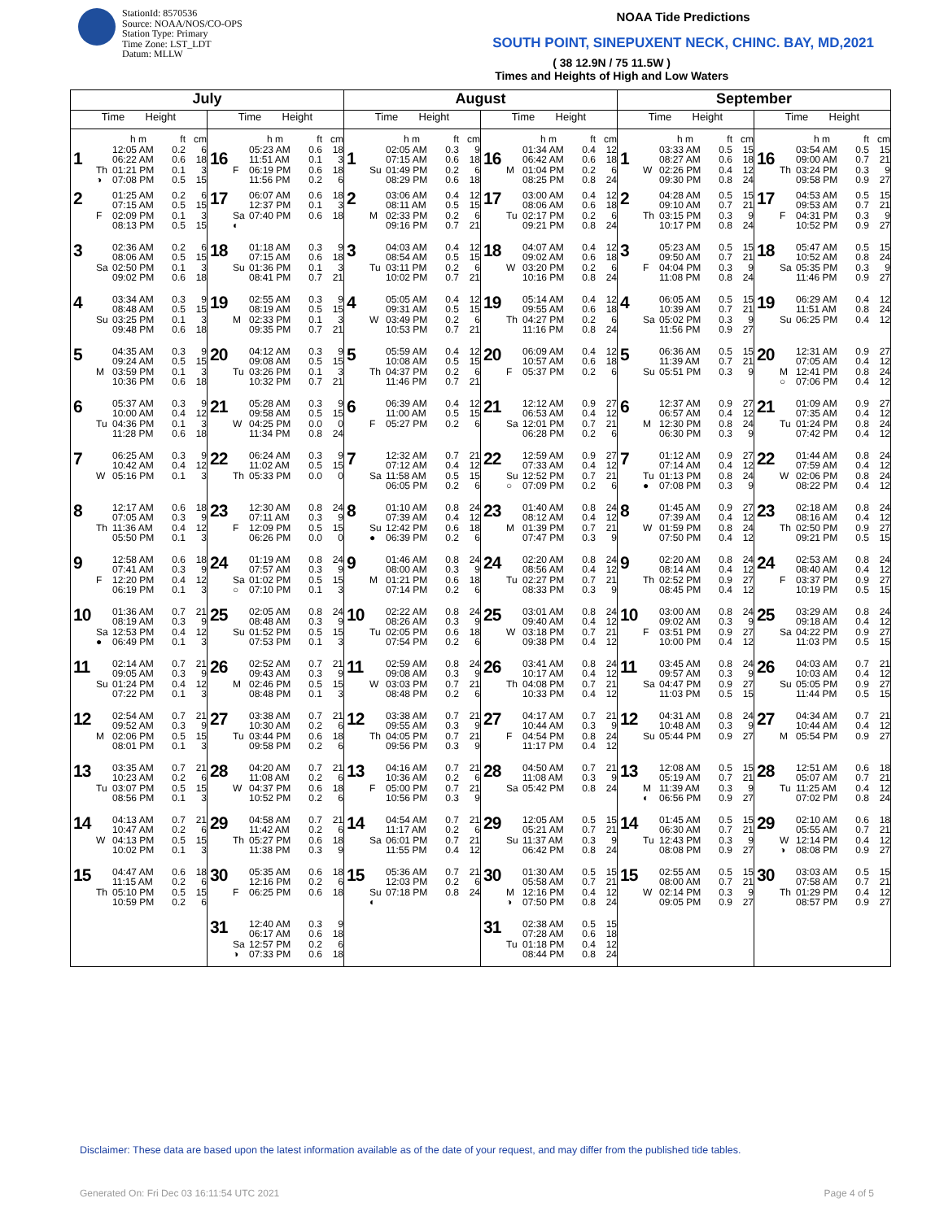StationId: 8570536
Source: NOAA/NOS/CO-OPS
Station Type: Primary
Time Zone: LST_LDT
Datum: MLLW
NOAA Tide Predictions
SOUTH POINT, SINEPUXENT NECK, CHINC. BAY, MD,2021
( 38 12.9N / 75 11.5W )
Times and Heights of High and Low Waters
| July | | August | | September | |
| --- | --- | --- | --- | --- | --- |
| Time Height | Time Height | Time Height | Time Height | Time Height | Time Height |
| 1 h m ft cm 12:05 AM 0.2 6 06:22 AM 0.6 18 Th 01:21 PM 0.1 3 ◑ 07:08 PM 0.5 15 | 16 h m ft cm 05:23 AM 0.6 18 11:51 AM 0.1 3 F 06:19 PM 0.6 18 11:56 PM 0.2 6 | 1 h m ft cm 02:05 AM 0.3 9 07:15 AM 0.6 18 Su 01:49 PM 0.2 6 08:29 PM 0.6 18 | 16 h m ft cm 01:34 AM 0.4 12 06:42 AM 0.6 18 M 01:04 PM 0.2 6 08:25 PM 0.8 24 | 1 h m ft cm 03:33 AM 0.5 15 08:27 AM 0.6 18 W 02:26 PM 0.4 12 09:30 PM 0.8 24 | 16 h m ft cm 03:54 AM 0.5 15 09:00 AM 0.7 21 Th 03:24 PM 0.3 9 09:58 PM 0.9 27 |
| 2 01:25 AM 0.2 6 07:15 AM 0.5 15 F 02:09 PM 0.1 3 08:13 PM 0.5 15 | 17 06:07 AM 0.6 18 12:37 PM 0.1 3 Sa 07:40 PM 0.6 18 ◐ | 2 03:06 AM 0.4 12 08:11 AM 0.5 15 M 02:33 PM 0.2 6 09:16 PM 0.7 21 | 17 03:00 AM 0.4 12 08:06 AM 0.6 18 Tu 02:17 PM 0.2 6 09:21 PM 0.8 24 | 2 04:28 AM 0.5 15 09:10 AM 0.7 21 Th 03:15 PM 0.3 9 10:17 PM 0.8 24 | 17 04:53 AM 0.5 15 09:53 AM 0.7 21 F 04:31 PM 0.3 9 10:52 PM 0.9 27 |
| 3 02:36 AM 0.2 6 08:06 AM 0.5 15 Sa 02:50 PM 0.1 3 09:02 PM 0.6 18 | 18 01:18 AM 0.3 9 07:15 AM 0.6 18 Su 01:36 PM 0.1 3 08:41 PM 0.7 21 | 3 04:03 AM 0.4 12 08:54 AM 0.5 15 Tu 03:11 PM 0.2 6 10:02 PM 0.7 21 | 18 04:07 AM 0.4 12 09:02 AM 0.6 18 W 03:20 PM 0.2 6 10:16 PM 0.8 24 | 3 05:23 AM 0.5 15 09:50 AM 0.7 21 F 04:04 PM 0.3 9 11:08 PM 0.8 24 | 18 05:47 AM 0.5 15 10:52 AM 0.8 24 Sa 05:35 PM 0.3 9 11:46 PM 0.9 27 |
| 4 03:34 AM 0.3 9 08:48 AM 0.5 15 Su 03:25 PM 0.1 3 09:48 PM 0.6 18 | 19 02:55 AM 0.3 9 08:19 AM 0.5 15 M 02:33 PM 0.1 3 09:35 PM 0.7 21 | 4 05:05 AM 0.4 12 09:31 AM 0.5 15 W 03:49 PM 0.2 6 10:53 PM 0.7 21 | 19 05:14 AM 0.4 12 09:55 AM 0.6 18 Th 04:27 PM 0.2 6 11:16 PM 0.8 24 | 4 06:05 AM 0.5 15 10:39 AM 0.7 21 Sa 05:02 PM 0.3 9 11:56 PM 0.9 27 | 19 06:29 AM 0.4 12 11:51 AM 0.8 24 Su 06:25 PM 0.4 12 |
| 5 04:35 AM 0.3 9 09:24 AM 0.5 15 M 03:59 PM 0.1 3 10:36 PM 0.6 18 | 20 04:12 AM 0.3 9 09:08 AM 0.5 15 Tu 03:26 PM 0.1 3 10:32 PM 0.7 21 | 5 05:59 AM 0.4 12 10:08 AM 0.5 15 Th 04:37 PM 0.2 6 11:46 PM 0.7 21 | 20 06:09 AM 0.4 12 10:57 AM 0.6 18 F 05:37 PM 0.2 6 | 5 06:36 AM 0.5 15 11:39 AM 0.7 21 Su 05:51 PM 0.3 9 | 20 12:31 AM 0.9 27 07:05 AM 0.4 12 M 12:41 PM 0.8 24 ○ 07:06 PM 0.4 12 |
| 6 05:37 AM 0.3 9 10:00 AM 0.4 12 Tu 04:36 PM 0.1 3 11:28 PM 0.6 18 | 21 05:28 AM 0.3 9 09:58 AM 0.5 15 W 04:25 PM 0.0 0 11:34 PM 0.8 24 | 6 06:39 AM 0.4 12 11:00 AM 0.5 15 F 05:27 PM 0.2 6 | 21 12:12 AM 0.9 27 06:53 AM 0.4 12 Sa 12:01 PM 0.7 21 06:28 PM 0.2 6 | 6 12:37 AM 0.9 27 06:57 AM 0.4 12 M 12:30 PM 0.8 24 06:30 PM 0.3 9 | 21 01:09 AM 0.9 27 07:35 AM 0.4 12 Tu 01:24 PM 0.8 24 07:42 PM 0.4 12 |
| 7 06:25 AM 0.3 9 10:42 AM 0.4 12 W 05:16 PM 0.1 3 | 22 06:24 AM 0.3 9 11:02 AM 0.5 15 Th 05:33 PM 0.0 0 | 7 12:32 AM 0.7 21 07:12 AM 0.4 12 Sa 11:58 AM 0.5 15 06:05 PM 0.2 6 | 22 12:59 AM 0.9 27 07:33 AM 0.4 12 Su 12:52 PM 0.7 21 ○ 07:09 PM 0.2 6 | 7 01:12 AM 0.9 27 07:14 AM 0.4 12 Tu 01:13 PM 0.8 24 ● 07:08 PM 0.3 9 | 22 01:44 AM 0.8 24 07:59 AM 0.4 12 W 02:06 PM 0.8 24 08:22 PM 0.4 12 |
| 8 12:17 AM 0.6 18 07:05 AM 0.3 9 Th 11:36 AM 0.4 12 05:50 PM 0.1 3 | 23 12:30 AM 0.8 24 07:11 AM 0.3 9 F 12:09 PM 0.5 15 06:26 PM 0.0 0 | 8 01:10 AM 0.8 24 07:39 AM 0.4 12 Su 12:42 PM 0.6 18 ● 06:39 PM 0.2 6 | 23 01:40 AM 0.8 24 08:12 AM 0.4 12 M 01:39 PM 0.7 21 07:47 PM 0.3 9 | 8 01:45 AM 0.9 27 07:39 AM 0.4 12 W 01:59 PM 0.8 24 07:50 PM 0.4 12 | 23 02:18 AM 0.8 24 08:16 AM 0.4 12 Th 02:50 PM 0.9 27 09:21 PM 0.5 15 |
| 9 12:58 AM 0.6 18 07:41 AM 0.3 9 F 12:20 PM 0.4 12 06:19 PM 0.1 3 | 24 01:19 AM 0.8 24 07:57 AM 0.3 9 Sa 01:02 PM 0.5 15 ○ 07:10 PM 0.1 3 | 9 01:46 AM 0.8 24 08:00 AM 0.3 9 M 01:21 PM 0.6 18 07:14 PM 0.2 6 | 24 02:20 AM 0.8 24 08:56 AM 0.4 12 Tu 02:27 PM 0.7 21 08:33 PM 0.3 9 | 9 02:20 AM 0.8 24 08:14 AM 0.4 12 Th 02:52 PM 0.9 27 08:45 PM 0.4 12 | 24 02:53 AM 0.8 24 08:40 AM 0.4 12 F 03:37 PM 0.9 27 10:19 PM 0.5 15 |
| 10 01:36 AM 0.7 21 08:19 AM 0.3 9 Sa 12:53 PM 0.4 12 ● 06:49 PM 0.1 3 | 25 02:05 AM 0.8 24 08:48 AM 0.3 9 Su 01:52 PM 0.5 15 07:53 PM 0.1 3 | 10 02:22 AM 0.8 24 08:26 AM 0.3 9 Tu 02:05 PM 0.6 18 07:54 PM 0.2 6 | 25 03:01 AM 0.8 24 09:40 AM 0.4 12 W 03:18 PM 0.7 21 09:38 PM 0.4 12 | 10 03:00 AM 0.8 24 09:02 AM 0.3 9 F 03:51 PM 0.9 27 10:00 PM 0.4 12 | 25 03:29 AM 0.8 24 09:18 AM 0.4 12 Sa 04:22 PM 0.9 27 11:03 PM 0.5 15 |
| 11 02:14 AM 0.7 21 09:05 AM 0.3 9 Su 01:24 PM 0.4 12 07:22 PM 0.1 3 | 26 02:52 AM 0.7 21 09:43 AM 0.3 9 M 02:46 PM 0.5 15 08:48 PM 0.1 3 | 11 02:59 AM 0.8 24 09:08 AM 0.3 9 W 03:03 PM 0.7 21 08:48 PM 0.2 6 | 26 03:41 AM 0.8 24 10:17 AM 0.4 12 Th 04:08 PM 0.7 21 10:33 PM 0.4 12 | 11 03:45 AM 0.8 24 09:57 AM 0.3 9 Sa 04:47 PM 0.9 27 11:03 PM 0.5 15 | 26 04:03 AM 0.7 21 10:03 AM 0.4 12 Su 05:05 PM 0.9 27 11:44 PM 0.5 15 |
| 12 02:54 AM 0.7 21 09:52 AM 0.3 9 M 02:06 PM 0.5 15 08:01 PM 0.1 3 | 27 03:38 AM 0.7 21 10:30 AM 0.2 6 Tu 03:44 PM 0.6 18 09:58 PM 0.2 6 | 12 03:38 AM 0.7 21 09:55 AM 0.3 9 Th 04:05 PM 0.7 21 09:56 PM 0.3 9 | 27 04:17 AM 0.7 21 10:44 AM 0.3 9 F 04:54 PM 0.8 24 11:17 PM 0.4 12 | 12 04:31 AM 0.8 24 10:48 AM 0.3 9 Su 05:44 PM 0.9 27 | 27 04:34 AM 0.7 21 10:44 AM 0.4 12 M 05:54 PM 0.9 27 |
| 13 03:35 AM 0.7 21 10:23 AM 0.2 6 Tu 03:07 PM 0.5 15 08:56 PM 0.1 3 | 28 04:20 AM 0.7 21 11:08 AM 0.2 6 W 04:37 PM 0.6 18 10:52 PM 0.2 6 | 13 04:16 AM 0.7 21 10:36 AM 0.2 6 F 05:00 PM 0.7 21 10:56 PM 0.3 9 | 28 04:50 AM 0.7 21 11:08 AM 0.3 9 Sa 05:42 PM 0.8 24 | 13 12:08 AM 0.5 15 05:19 AM 0.7 21 M 11:39 AM 0.3 9 ◐ 06:56 PM 0.9 27 | 28 12:51 AM 0.6 18 05:07 AM 0.7 21 Tu 11:25 AM 0.4 12 07:02 PM 0.8 24 |
| 14 04:13 AM 0.7 21 10:47 AM 0.2 6 W 04:13 PM 0.5 15 10:02 PM 0.1 3 | 29 04:58 AM 0.7 21 11:42 AM 0.2 6 Th 05:27 PM 0.6 18 11:38 PM 0.3 9 | 14 04:54 AM 0.7 21 11:17 AM 0.2 6 Sa 06:01 PM 0.7 21 11:55 PM 0.4 12 | 29 12:05 AM 0.5 15 05:21 AM 0.7 21 Su 11:37 AM 0.3 9 06:42 PM 0.8 24 | 14 01:45 AM 0.5 15 06:30 AM 0.7 21 Tu 12:43 PM 0.3 9 08:08 PM 0.9 27 | 29 02:10 AM 0.6 18 05:55 AM 0.7 21 W 12:14 PM 0.4 12 ◑ 08:08 PM 0.9 27 |
| 15 04:47 AM 0.6 18 11:15 AM 0.2 6 Th 05:10 PM 0.5 15 10:59 PM 0.2 6 | 30 05:35 AM 0.6 18 12:16 PM 0.2 6 F 06:25 PM 0.6 18 | 15 05:36 AM 0.7 21 12:03 PM 0.2 6 Su 07:18 PM 0.8 24 ◐ | 30 01:30 AM 0.5 15 05:58 AM 0.7 21 M 12:16 PM 0.4 12 ◑ 07:50 PM 0.8 24 | 15 02:55 AM 0.5 15 08:00 AM 0.7 21 W 02:14 PM 0.3 9 09:05 PM 0.9 27 | 30 03:03 AM 0.5 15 07:58 AM 0.7 21 Th 01:29 PM 0.4 12 08:57 PM 0.9 27 |
| | 31 12:40 AM 0.3 9 06:17 AM 0.6 18 Sa 12:57 PM 0.2 6 ◑ 07:33 PM 0.6 18 | | 31 02:38 AM 0.5 15 07:28 AM 0.6 18 Tu 01:18 PM 0.4 12 08:44 PM 0.8 24 | | |
Disclaimer: These data are based upon the latest information available as of the date of your request, and may differ from the published tide tables.
Generated On: Fri Dec 03 16:11:54 UTC 2021 Page 4 of 5